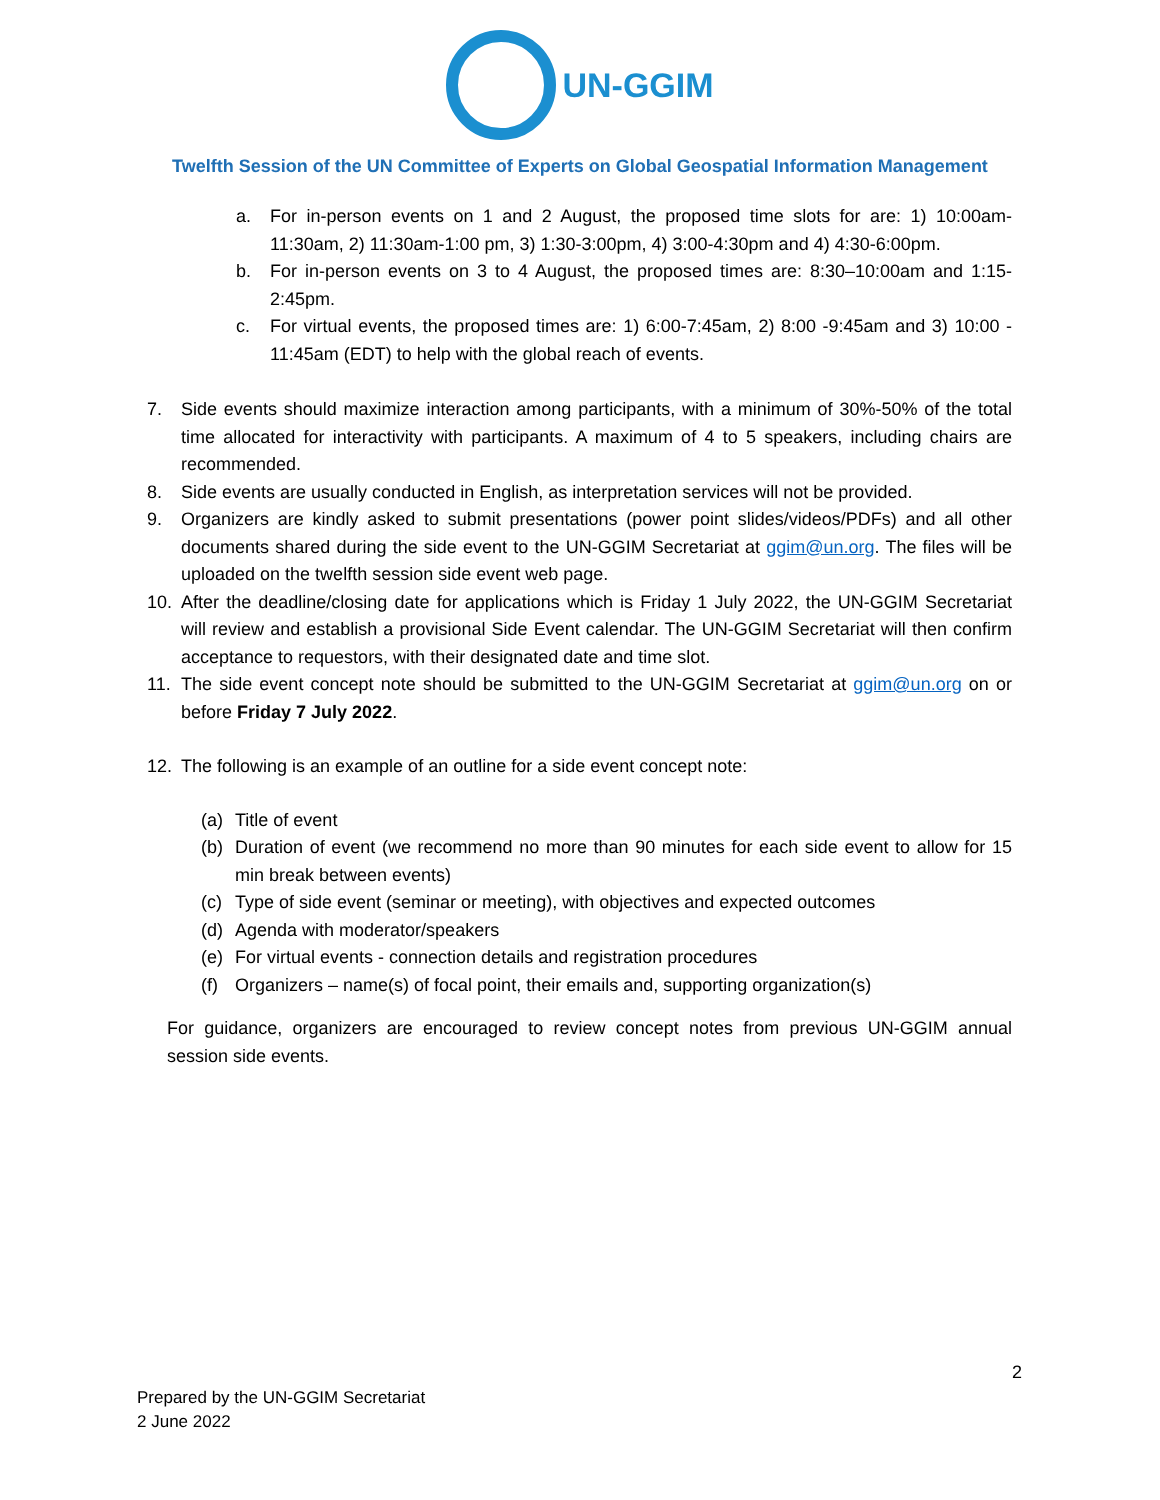UN-GGIM
Twelfth Session of the UN Committee of Experts on Global Geospatial Information Management
a. For in-person events on 1 and 2 August, the proposed time slots for are: 1) 10:00am-11:30am, 2) 11:30am-1:00 pm, 3) 1:30-3:00pm, 4) 3:00-4:30pm and 4) 4:30-6:00pm.
b. For in-person events on 3 to 4 August, the proposed times are: 8:30–10:00am and 1:15-2:45pm.
c. For virtual events, the proposed times are: 1) 6:00-7:45am, 2) 8:00 -9:45am and 3) 10:00 - 11:45am (EDT) to help with the global reach of events.
7. Side events should maximize interaction among participants, with a minimum of 30%-50% of the total time allocated for interactivity with participants. A maximum of 4 to 5 speakers, including chairs are recommended.
8. Side events are usually conducted in English, as interpretation services will not be provided.
9. Organizers are kindly asked to submit presentations (power point slides/videos/PDFs) and all other documents shared during the side event to the UN-GGIM Secretariat at ggim@un.org. The files will be uploaded on the twelfth session side event web page.
10. After the deadline/closing date for applications which is Friday 1 July 2022, the UN-GGIM Secretariat will review and establish a provisional Side Event calendar. The UN-GGIM Secretariat will then confirm acceptance to requestors, with their designated date and time slot.
11. The side event concept note should be submitted to the UN-GGIM Secretariat at ggim@un.org on or before Friday 7 July 2022.
12. The following is an example of an outline for a side event concept note:
(a) Title of event
(b) Duration of event (we recommend no more than 90 minutes for each side event to allow for 15 min break between events)
(c) Type of side event (seminar or meeting), with objectives and expected outcomes
(d) Agenda with moderator/speakers
(e) For virtual events - connection details and registration procedures
(f) Organizers – name(s) of focal point, their emails and, supporting organization(s)
For guidance, organizers are encouraged to review concept notes from previous UN-GGIM annual session side events.
2
Prepared by the UN-GGIM Secretariat
2 June 2022